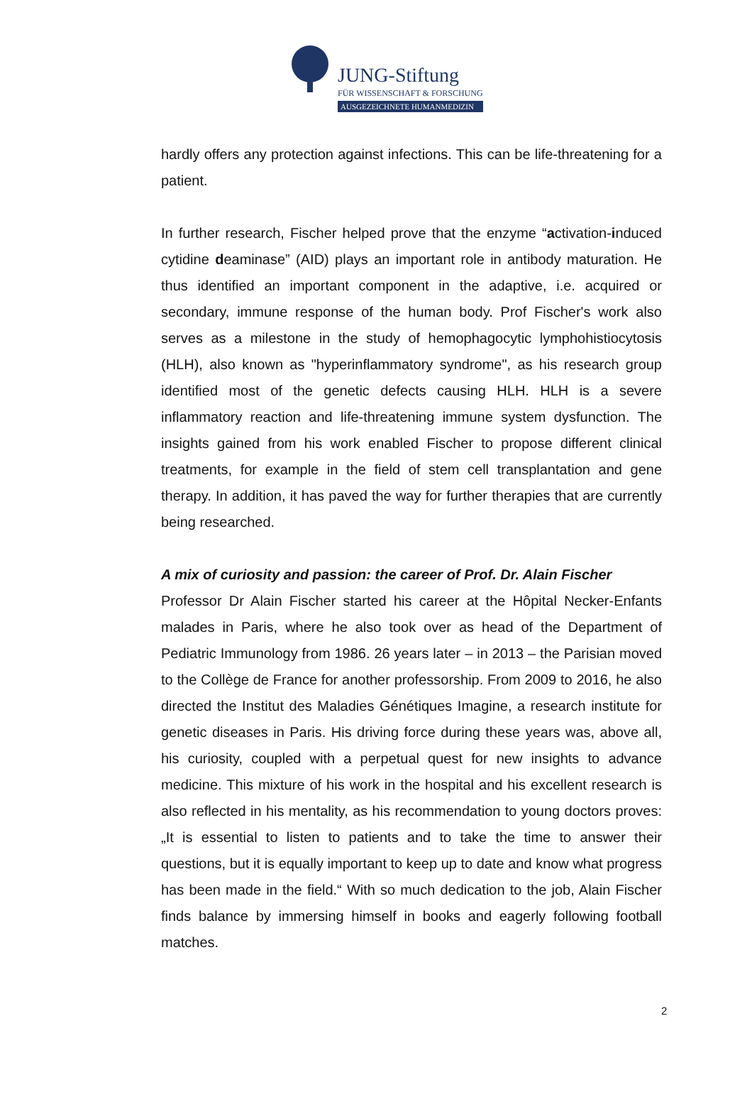JUNG-Stiftung
FÜR WISSENSCHAFT & FORSCHUNG
AUSGEZEICHNETE HUMANMEDIZIN
hardly offers any protection against infections. This can be life-threatening for a patient.
In further research, Fischer helped prove that the enzyme “activation-induced cytidine deaminase” (AID) plays an important role in antibody maturation. He thus identified an important component in the adaptive, i.e. acquired or secondary, immune response of the human body. Prof Fischer's work also serves as a milestone in the study of hemophagocytic lymphohistiocytosis (HLH), also known as "hyperinflammatory syndrome", as his research group identified most of the genetic defects causing HLH. HLH is a severe inflammatory reaction and life-threatening immune system dysfunction. The insights gained from his work enabled Fischer to propose different clinical treatments, for example in the field of stem cell transplantation and gene therapy. In addition, it has paved the way for further therapies that are currently being researched.
A mix of curiosity and passion: the career of Prof. Dr. Alain Fischer
Professor Dr Alain Fischer started his career at the Hôpital Necker-Enfants malades in Paris, where he also took over as head of the Department of Pediatric Immunology from 1986. 26 years later – in 2013 – the Parisian moved to the Collège de France for another professorship. From 2009 to 2016, he also directed the Institut des Maladies Génétiques Imagine, a research institute for genetic diseases in Paris. His driving force during these years was, above all, his curiosity, coupled with a perpetual quest for new insights to advance medicine. This mixture of his work in the hospital and his excellent research is also reflected in his mentality, as his recommendation to young doctors proves: „It is essential to listen to patients and to take the time to answer their questions, but it is equally important to keep up to date and know what progress has been made in the field.“ With so much dedication to the job, Alain Fischer finds balance by immersing himself in books and eagerly following football matches.
2